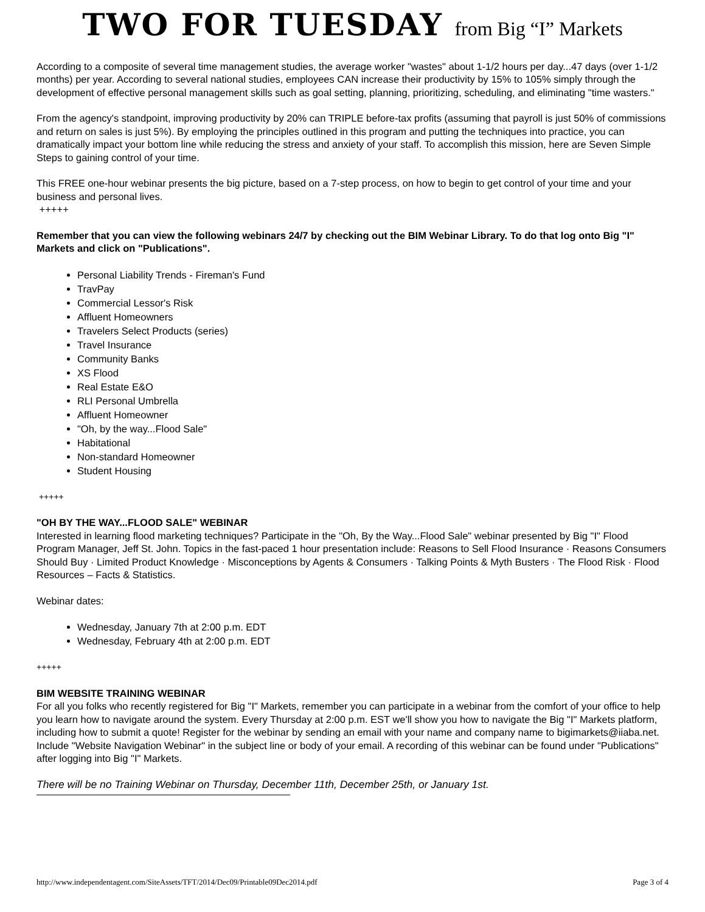TWO FOR TUESDAY from Big “I” Markets
According to a composite of several time management studies, the average worker "wastes" about 1-1/2 hours per day...47 days (over 1-1/2 months) per year. According to several national studies, employees CAN increase their productivity by 15% to 105% simply through the development of effective personal management skills such as goal setting, planning, prioritizing, scheduling, and eliminating "time wasters."
From the agency's standpoint, improving productivity by 20% can TRIPLE before-tax profits (assuming that payroll is just 50% of commissions and return on sales is just 5%). By employing the principles outlined in this program and putting the techniques into practice, you can dramatically impact your bottom line while reducing the stress and anxiety of your staff. To accomplish this mission, here are Seven Simple Steps to gaining control of your time.
This FREE one-hour webinar presents the big picture, based on a 7-step process, on how to begin to get control of your time and your business and personal lives.
+++++
Remember that you can view the following webinars 24/7 by checking out the BIM Webinar Library. To do that log onto Big "I" Markets and click on "Publications".
Personal Liability Trends - Fireman's Fund
TravPay
Commercial Lessor's Risk
Affluent Homeowners
Travelers Select Products (series)
Travel Insurance
Community Banks
XS Flood
Real Estate E&O
RLI Personal Umbrella
Affluent Homeowner
"Oh, by the way...Flood Sale"
Habitational
Non-standard Homeowner
Student Housing
+++++
"OH BY THE WAY...FLOOD SALE" WEBINAR
Interested in learning flood marketing techniques? Participate in the "Oh, By the Way...Flood Sale" webinar presented by Big "I" Flood Program Manager, Jeff St. John. Topics in the fast-paced 1 hour presentation include: Reasons to Sell Flood Insurance · Reasons Consumers Should Buy · Limited Product Knowledge · Misconceptions by Agents & Consumers · Talking Points & Myth Busters · The Flood Risk · Flood Resources – Facts & Statistics.
Webinar dates:
Wednesday, January 7th at 2:00 p.m. EDT
Wednesday, February 4th at 2:00 p.m. EDT
+++++
BIM WEBSITE TRAINING WEBINAR
For all you folks who recently registered for Big "I" Markets, remember you can participate in a webinar from the comfort of your office to help you learn how to navigate around the system. Every Thursday at 2:00 p.m. EST we'll show you how to navigate the Big "I" Markets platform, including how to submit a quote! Register for the webinar by sending an email with your name and company name to bigimarkets@iiaba.net. Include "Website Navigation Webinar" in the subject line or body of your email. A recording of this webinar can be found under "Publications" after logging into Big "I" Markets.
There will be no Training Webinar on Thursday, December 11th, December 25th, or January 1st.
http://www.independentagent.com/SiteAssets/TFT/2014/Dec09/Printable09Dec2014.pdf Page 3 of 4